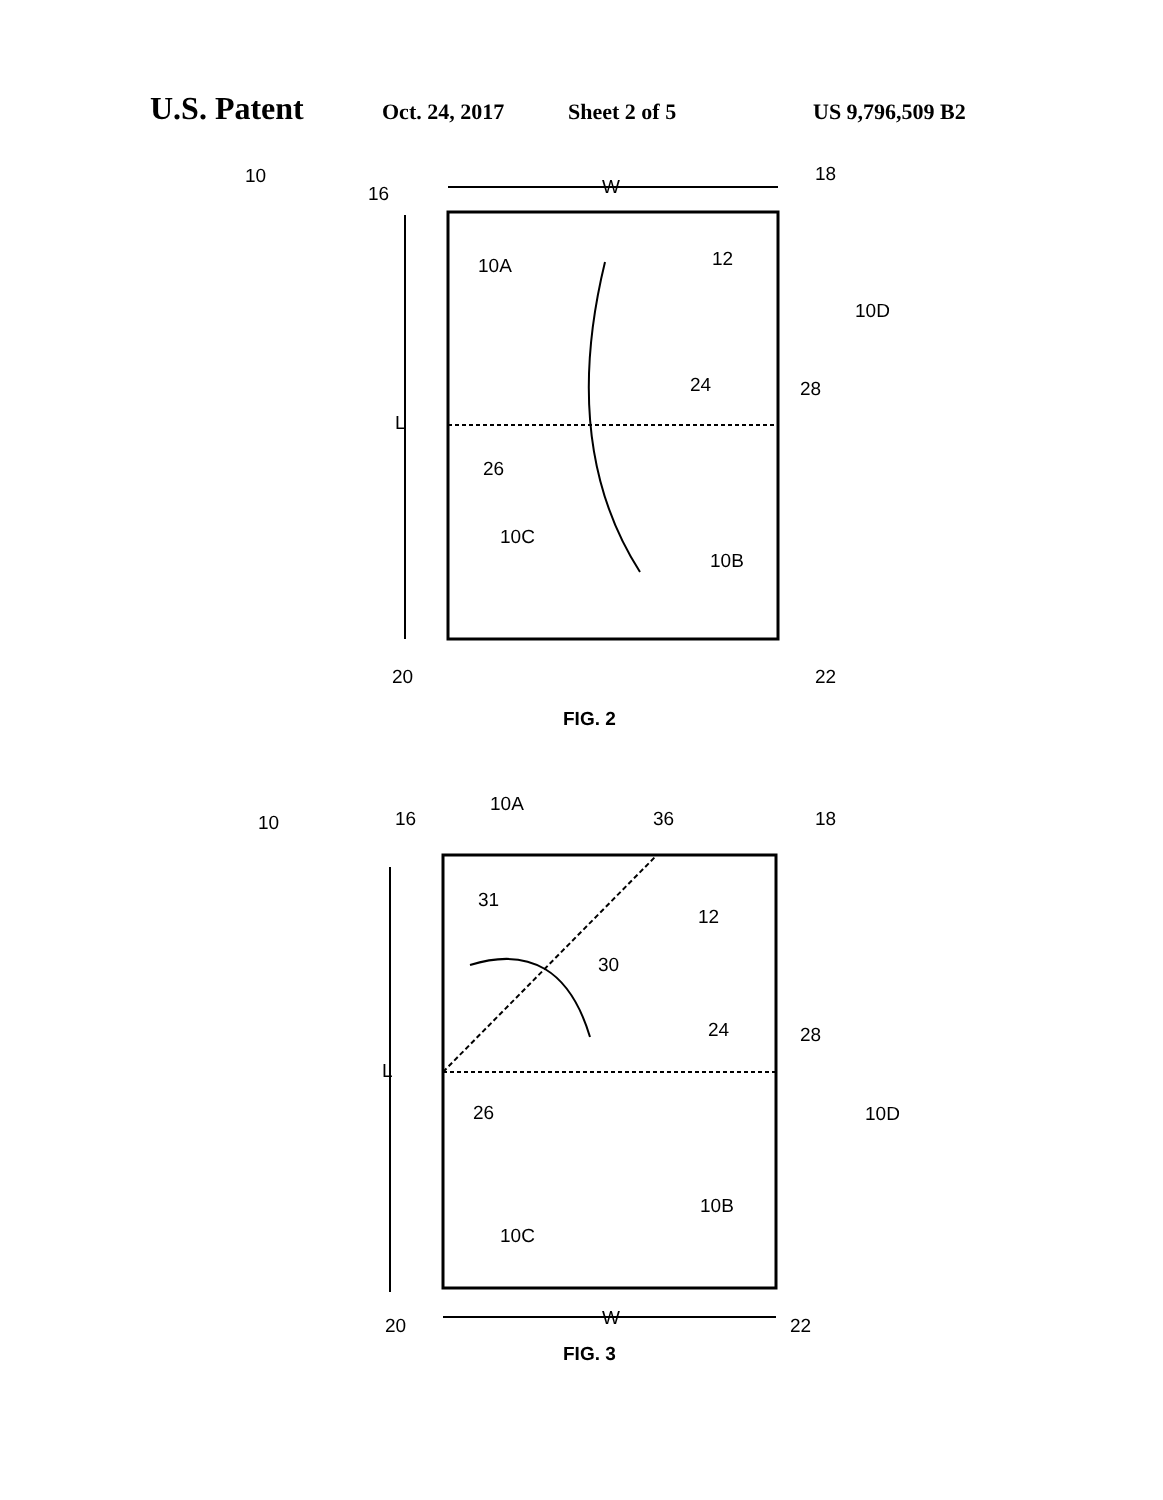U.S. Patent Oct. 24, 2017 Sheet 2 of 5 US 9,796,509 B2
10
16
W
18
10A
12
10D
24
28
L
26
10C
10B
20
22
FIG. 2
10
10A
16
36
18
31
12
30
24
28
L
26
10D
10B
10C
20
W
22
FIG. 3